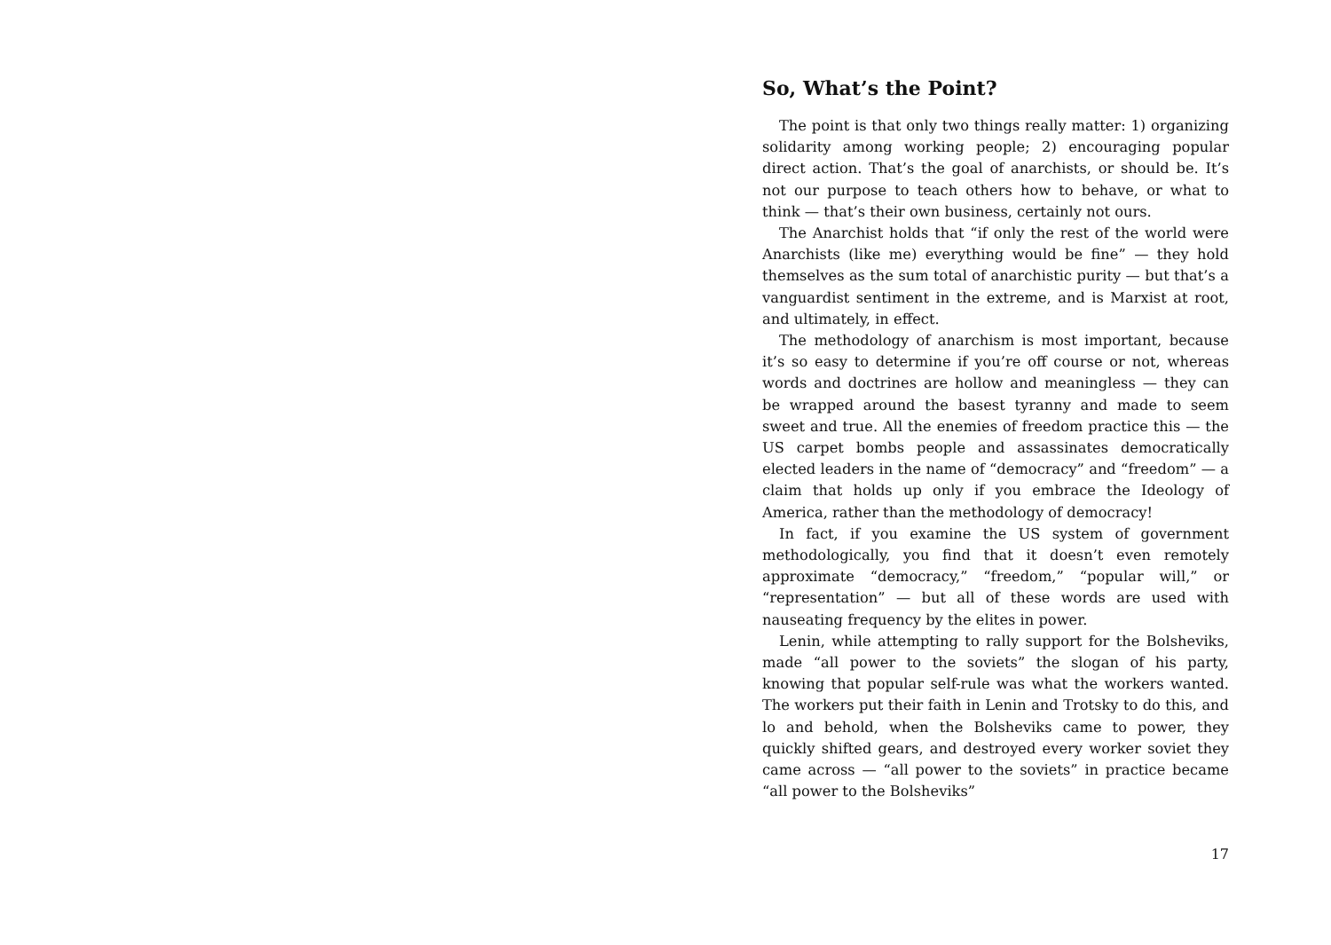So, What’s the Point?
The point is that only two things really matter: 1) organizing solidarity among working people; 2) encouraging popular direct action. That’s the goal of anarchists, or should be. It’s not our purpose to teach others how to behave, or what to think — that’s their own business, certainly not ours.
The Anarchist holds that “if only the rest of the world were Anarchists (like me) everything would be fine” — they hold themselves as the sum total of anarchistic purity — but that’s a vanguardist sentiment in the extreme, and is Marxist at root, and ultimately, in effect.
The methodology of anarchism is most important, because it’s so easy to determine if you’re off course or not, whereas words and doctrines are hollow and meaningless — they can be wrapped around the basest tyranny and made to seem sweet and true. All the enemies of freedom practice this — the US carpet bombs people and assassinates democratically elected leaders in the name of “democracy” and “freedom” — a claim that holds up only if you embrace the Ideology of America, rather than the methodology of democracy!
In fact, if you examine the US system of government methodologically, you find that it doesn’t even remotely approximate “democracy,” “freedom,” “popular will,” or “representation” — but all of these words are used with nauseating frequency by the elites in power.
Lenin, while attempting to rally support for the Bolsheviks, made “all power to the soviets” the slogan of his party, knowing that popular self-rule was what the workers wanted. The workers put their faith in Lenin and Trotsky to do this, and lo and behold, when the Bolsheviks came to power, they quickly shifted gears, and destroyed every worker soviet they came across — “all power to the soviets” in practice became “all power to the Bolsheviks”
17